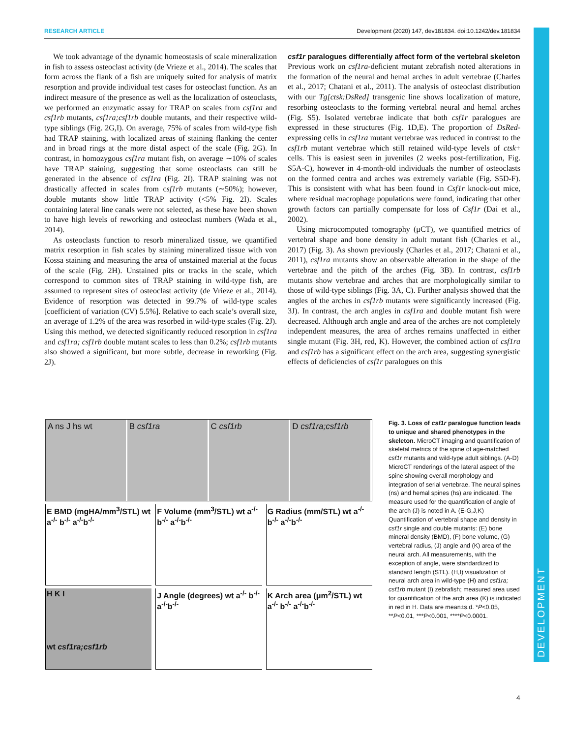RESEARCH ARTICLE Development (2020) 147, dev181834. doi:10.1242/dev.181834
DEVELOPMENT
We took advantage of the dynamic homeostasis of scale mineralization in fish to assess osteoclast activity (de Vrieze et al., 2014). The scales that form across the flank of a fish are uniquely suited for analysis of matrix resorption and provide individual test cases for osteoclast function. As an indirect measure of the presence as well as the localization of osteoclasts, we performed an enzymatic assay for TRAP on scales from csf1ra and csf1rb mutants, csf1ra;csf1rb double mutants, and their respective wild-type siblings (Fig. 2G,I). On average, 75% of scales from wild-type fish had TRAP staining, with localized areas of staining flanking the center and in broad rings at the more distal aspect of the scale (Fig. 2G). In contrast, in homozygous csf1ra mutant fish, on average ∼10% of scales have TRAP staining, suggesting that some osteoclasts can still be generated in the absence of csf1ra (Fig. 2I). TRAP staining was not drastically affected in scales from csf1rb mutants (∼50%); however, double mutants show little TRAP activity (<5% Fig. 2I). Scales containing lateral line canals were not selected, as these have been shown to have high levels of reworking and osteoclast numbers (Wada et al., 2014).
As osteoclasts function to resorb mineralized tissue, we quantified matrix resorption in fish scales by staining mineralized tissue with von Kossa staining and measuring the area of unstained material at the focus of the scale (Fig. 2H). Unstained pits or tracks in the scale, which correspond to common sites of TRAP staining in wild-type fish, are assumed to represent sites of osteoclast activity (de Vrieze et al., 2014). Evidence of resorption was detected in 99.7% of wild-type scales [coefficient of variation (CV) 5.5%]. Relative to each scale’s overall size, an average of 1.2% of the area was resorbed in wild-type scales (Fig. 2J). Using this method, we detected significantly reduced resorption in csf1ra and csf1ra; csf1rb double mutant scales to less than 0.2%; csf1rb mutants also showed a significant, but more subtle, decrease in reworking (Fig. 2J).
csf1r paralogues differentially affect form of the vertebral skeleton
Previous work on csf1ra-deficient mutant zebrafish noted alterations in the formation of the neural and hemal arches in adult vertebrae (Charles et al., 2017; Chatani et al., 2011). The analysis of osteoclast distribution with our Tg[ctsk:DsRed] transgenic line shows localization of mature, resorbing osteoclasts to the forming vertebral neural and hemal arches (Fig. S5). Isolated vertebrae indicate that both csf1r paralogues are expressed in these structures (Fig. 1D,E). The proportion of DsRed-expressing cells in csf1ra mutant vertebrae was reduced in contrast to the csf1rb mutant vertebrae which still retained wild-type levels of ctsk+ cells. This is easiest seen in juveniles (2 weeks post-fertilization, Fig. S5A-C), however in 4-month-old individuals the number of osteoclasts on the formed centra and arches was extremely variable (Fig. S5D-F). This is consistent with what has been found in Csf1r knock-out mice, where residual macrophage populations were found, indicating that other growth factors can partially compensate for loss of Csf1r (Dai et al., 2002).
Using microcomputed tomography (μCT), we quantified metrics of vertebral shape and bone density in adult mutant fish (Charles et al., 2017) (Fig. 3). As shown previously (Charles et al., 2017; Chatani et al., 2011), csf1ra mutants show an observable alteration in the shape of the vertebrae and the pitch of the arches (Fig. 3B). In contrast, csf1rb mutants show vertebrae and arches that are morphologically similar to those of wild-type siblings (Fig. 3A, C). Further analysis showed that the angles of the arches in csf1rb mutants were significantly increased (Fig. 3J). In contrast, the arch angles in csf1ra and double mutant fish were decreased. Although arch angle and area of the arches are not completely independent measures, the area of arches remains unaffected in either single mutant (Fig. 3H, red, K). However, the combined action of csf1ra and csf1rb has a significant effect on the arch area, suggesting synergistic effects of deficiencies of csf1r paralogues on this
A ns J hs wt B csf1ra C csf1rb D csf1ra;csf1rb
E BMD (mgHA/mm<sup>3</sup>/STL) wt a<sup>-/-</sup> b<sup>-/-</sup> a<sup>-/-</sup>b<sup>-/-</sup>
F Volume (mm<sup>3</sup>/STL) wt a<sup>-/-</sup> b<sup>-/-</sup> a<sup>-/-</sup>b<sup>-/-</sup>
G Radius (mm/STL) wt a<sup>-/-</sup> b<sup>-/-</sup> a<sup>-/-</sup>b<sup>-/-</sup>
H K I
wt csf1ra;csf1rb
J Angle (degrees) wt a<sup>-/-</sup> b<sup>-/-</sup> a<sup>-/-</sup>b<sup>-/-</sup>
K Arch area (μm<sup>2</sup>/STL) wt a<sup>-/-</sup> b<sup>-/-</sup> a<sup>-/-</sup>b<sup>-/-</sup>
Fig. 3. Loss of csf1r paralogue function leads to unique and shared phenotypes in the skeleton. MicroCT imaging and quantification of skeletal metrics of the spine of age-matched csf1r mutants and wild-type adult siblings. (A-D) MicroCT renderings of the lateral aspect of the spine showing overall morphology and integration of serial vertebrae. The neural spines (ns) and hemal spines (hs) are indicated. The measure used for the quantification of angle of the arch (J) is noted in A. (E-G,J,K) Quantification of vertebral shape and density in csf1r single and double mutants: (E) bone mineral density (BMD), (F) bone volume, (G) vertebral radius, (J) angle and (K) area of the neural arch. All measurements, with the exception of angle, were standardized to standard length (STL). (H,I) visualization of neural arch area in wild-type (H) and csf1ra; csf1rb mutant (I) zebrafish; measured area used for quantification of the arch area (K) is indicated in red in H. Data are mean±s.d. *P<0.05, **P<0.01, ***P<0.001, ****P<0.0001.
4